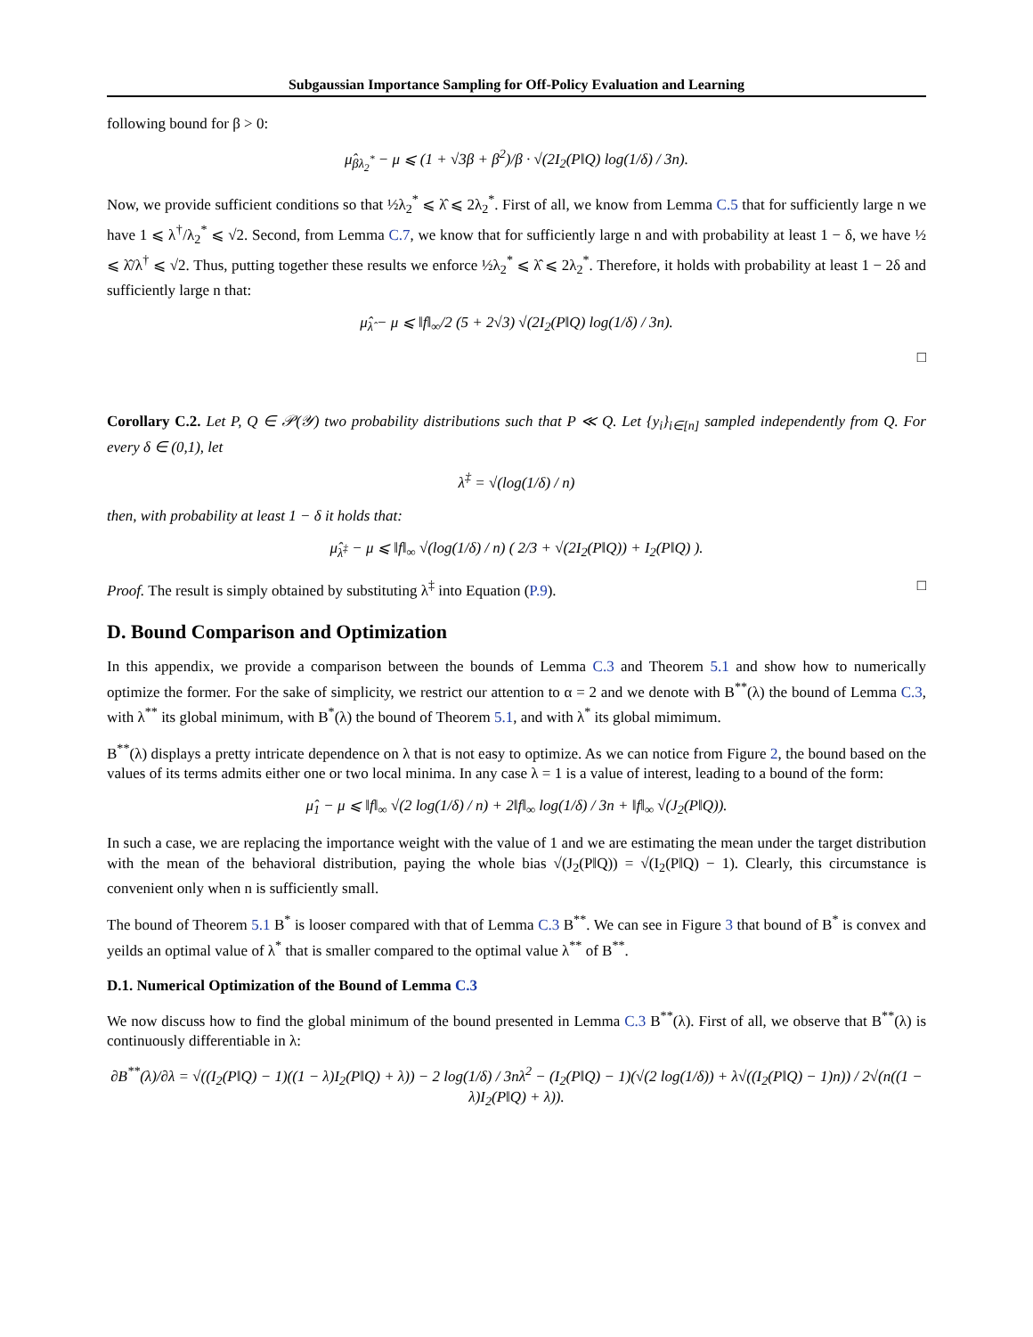Subgaussian Importance Sampling for Off-Policy Evaluation and Learning
following bound for β > 0:
μ̂<sub>βλ<sub>2</sub><sup>*</sup></sub> − μ ⩽ (1 + √3β + β<sup>2</sup>)/β · √(2I<sub>2</sub>(P‖Q) log(1/δ) / 3n).
Now, we provide sufficient conditions so that ½λ<sub>2</sub><sup>*</sup> ⩽ λ̂ ⩽ 2λ<sub>2</sub><sup>*</sup>. First of all, we know from Lemma C.5 that for sufficiently large n we have 1 ⩽ λ<sup>†</sup>/λ<sub>2</sub><sup>*</sup> ⩽ √2. Second, from Lemma C.7, we know that for sufficiently large n and with probability at least 1 − δ, we have ½ ⩽ λ̂/λ<sup>†</sup> ⩽ √2. Thus, putting together these results we enforce ½λ<sub>2</sub><sup>*</sup> ⩽ λ̂ ⩽ 2λ<sub>2</sub><sup>*</sup>. Therefore, it holds with probability at least 1 − 2δ and sufficiently large n that:
μ̂<sub>λ̂</sub> − μ ⩽ ‖f‖<sub>∞</sub>/2 (5 + 2√3) √(2I<sub>2</sub>(P‖Q) log(1/δ) / 3n).
□
Corollary C.2. Let P, Q ∈ 𝒫(𝒴) two probability distributions such that P ≪ Q. Let {y<sub>i</sub>}<sub>i∈[n]</sub> sampled independently from Q. For every δ ∈ (0,1), let
λ<sup>‡</sup> = √(log(1/δ) / n)
then, with probability at least 1 − δ it holds that:
μ̂<sub>λ<sup>‡</sup></sub> − μ ⩽ ‖f‖<sub>∞</sub> √(log(1/δ) / n) ( 2/3 + √(2I<sub>2</sub>(P‖Q)) + I<sub>2</sub>(P‖Q) ).
Proof. The result is simply obtained by substituting λ<sup>‡</sup> into Equation (P.9). □
D. Bound Comparison and Optimization
In this appendix, we provide a comparison between the bounds of Lemma C.3 and Theorem 5.1 and show how to numerically optimize the former. For the sake of simplicity, we restrict our attention to α = 2 and we denote with B<sup>**</sup>(λ) the bound of Lemma C.3, with λ<sup>**</sup> its global minimum, with B<sup>*</sup>(λ) the bound of Theorem 5.1, and with λ<sup>*</sup> its global mimimum.
B<sup>**</sup>(λ) displays a pretty intricate dependence on λ that is not easy to optimize. As we can notice from Figure 2, the bound based on the values of its terms admits either one or two local minima. In any case λ = 1 is a value of interest, leading to a bound of the form:
μ̂<sub>1</sub> − μ ⩽ ‖f‖<sub>∞</sub> √(2 log(1/δ) / n) + 2‖f‖<sub>∞</sub> log(1/δ) / 3n + ‖f‖<sub>∞</sub> √(J<sub>2</sub>(P‖Q)).
In such a case, we are replacing the importance weight with the value of 1 and we are estimating the mean under the target distribution with the mean of the behavioral distribution, paying the whole bias √(J<sub>2</sub>(P‖Q)) = √(I<sub>2</sub>(P‖Q) − 1). Clearly, this circumstance is convenient only when n is sufficiently small.
The bound of Theorem 5.1 B<sup>*</sup> is looser compared with that of Lemma C.3 B<sup>**</sup>. We can see in Figure 3 that bound of B<sup>*</sup> is convex and yeilds an optimal value of λ<sup>*</sup> that is smaller compared to the optimal value λ<sup>**</sup> of B<sup>**</sup>.
D.1. Numerical Optimization of the Bound of Lemma C.3
We now discuss how to find the global minimum of the bound presented in Lemma C.3 B<sup>**</sup>(λ). First of all, we observe that B<sup>**</sup>(λ) is continuously differentiable in λ:
∂B<sup>**</sup>(λ)/∂λ = √((I<sub>2</sub>(P‖Q) − 1)((1 − λ)I<sub>2</sub>(P‖Q) + λ)) − 2 log(1/δ) / 3nλ<sup>2</sup> − (I<sub>2</sub>(P‖Q) − 1)(√(2 log(1/δ)) + λ√((I<sub>2</sub>(P‖Q) − 1)n)) / 2√(n((1 − λ)I<sub>2</sub>(P‖Q) + λ)).